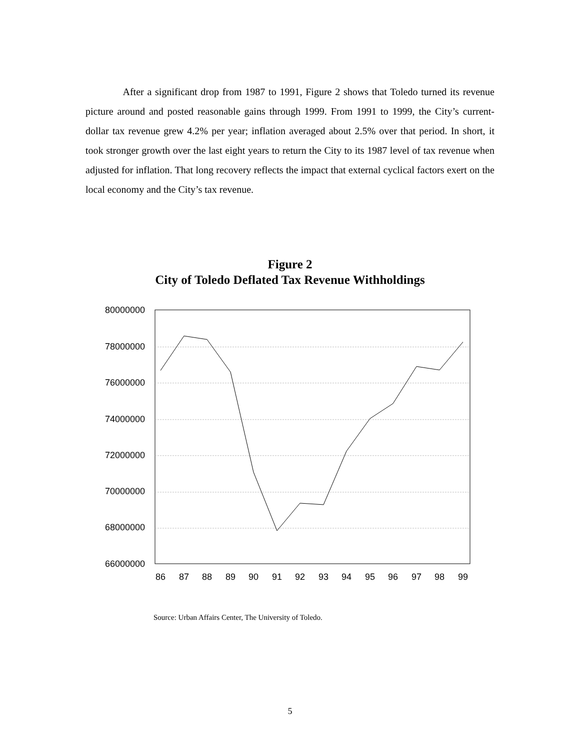After a significant drop from 1987 to 1991, Figure 2 shows that Toledo turned its revenue picture around and posted reasonable gains through 1999. From 1991 to 1999, the City’s current-dollar tax revenue grew 4.2% per year; inflation averaged about 2.5% over that period. In short, it took stronger growth over the last eight years to return the City to its 1987 level of tax revenue when adjusted for inflation. That long recovery reflects the impact that external cyclical factors exert on the local economy and the City’s tax revenue.
Figure 2
City of Toledo Deflated Tax Revenue Withholdings
80000000
78000000
76000000
74000000
72000000
70000000
68000000
66000000
86
87
88
89
90
91
92
93
94
95
96
97
98
99
Source: Urban Affairs Center, The University of Toledo.
5